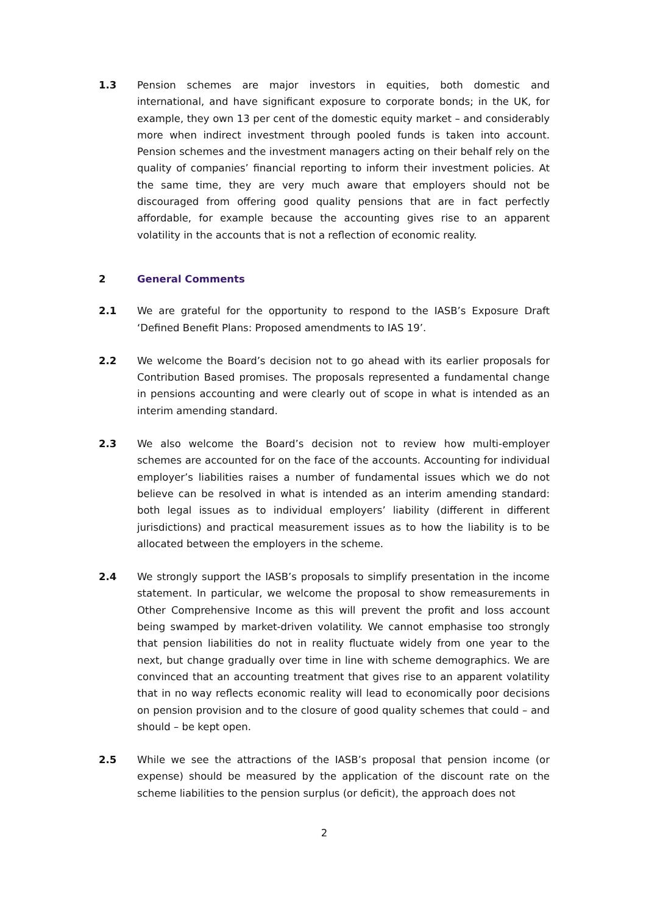1.3 Pension schemes are major investors in equities, both domestic and international, and have significant exposure to corporate bonds; in the UK, for example, they own 13 per cent of the domestic equity market – and considerably more when indirect investment through pooled funds is taken into account. Pension schemes and the investment managers acting on their behalf rely on the quality of companies’ financial reporting to inform their investment policies. At the same time, they are very much aware that employers should not be discouraged from offering good quality pensions that are in fact perfectly affordable, for example because the accounting gives rise to an apparent volatility in the accounts that is not a reflection of economic reality.
2 General Comments
2.1 We are grateful for the opportunity to respond to the IASB’s Exposure Draft ‘Defined Benefit Plans: Proposed amendments to IAS 19’.
2.2 We welcome the Board’s decision not to go ahead with its earlier proposals for Contribution Based promises. The proposals represented a fundamental change in pensions accounting and were clearly out of scope in what is intended as an interim amending standard.
2.3 We also welcome the Board’s decision not to review how multi-employer schemes are accounted for on the face of the accounts. Accounting for individual employer’s liabilities raises a number of fundamental issues which we do not believe can be resolved in what is intended as an interim amending standard: both legal issues as to individual employers’ liability (different in different jurisdictions) and practical measurement issues as to how the liability is to be allocated between the employers in the scheme.
2.4 We strongly support the IASB’s proposals to simplify presentation in the income statement. In particular, we welcome the proposal to show remeasurements in Other Comprehensive Income as this will prevent the profit and loss account being swamped by market-driven volatility. We cannot emphasise too strongly that pension liabilities do not in reality fluctuate widely from one year to the next, but change gradually over time in line with scheme demographics. We are convinced that an accounting treatment that gives rise to an apparent volatility that in no way reflects economic reality will lead to economically poor decisions on pension provision and to the closure of good quality schemes that could – and should – be kept open.
2.5 While we see the attractions of the IASB’s proposal that pension income (or expense) should be measured by the application of the discount rate on the scheme liabilities to the pension surplus (or deficit), the approach does not
2